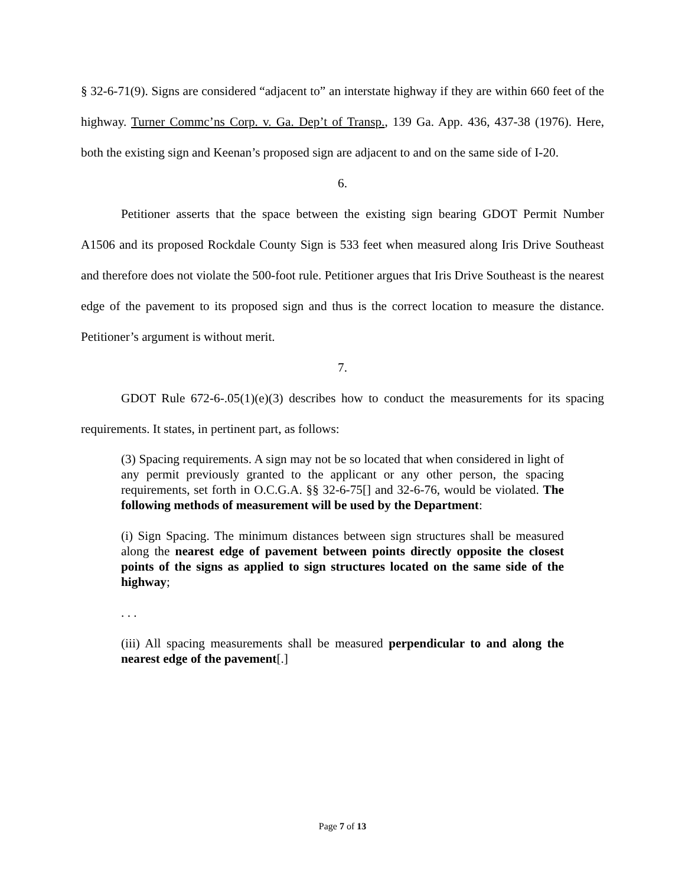§ 32-6-71(9). Signs are considered “adjacent to” an interstate highway if they are within 660 feet of the highway. Turner Commc’ns Corp. v. Ga. Dep’t of Transp., 139 Ga. App. 436, 437-38 (1976). Here, both the existing sign and Keenan’s proposed sign are adjacent to and on the same side of I-20.
6.
Petitioner asserts that the space between the existing sign bearing GDOT Permit Number A1506 and its proposed Rockdale County Sign is 533 feet when measured along Iris Drive Southeast and therefore does not violate the 500-foot rule. Petitioner argues that Iris Drive Southeast is the nearest edge of the pavement to its proposed sign and thus is the correct location to measure the distance. Petitioner’s argument is without merit.
7.
GDOT Rule 672-6-.05(1)(e)(3) describes how to conduct the measurements for its spacing requirements. It states, in pertinent part, as follows:
(3) Spacing requirements. A sign may not be so located that when considered in light of any permit previously granted to the applicant or any other person, the spacing requirements, set forth in O.C.G.A. §§ 32-6-75[] and 32-6-76, would be violated. The following methods of measurement will be used by the Department:
(i) Sign Spacing. The minimum distances between sign structures shall be measured along the nearest edge of pavement between points directly opposite the closest points of the signs as applied to sign structures located on the same side of the highway;
. . .
(iii) All spacing measurements shall be measured perpendicular to and along the nearest edge of the pavement[.]
Page 7 of 13